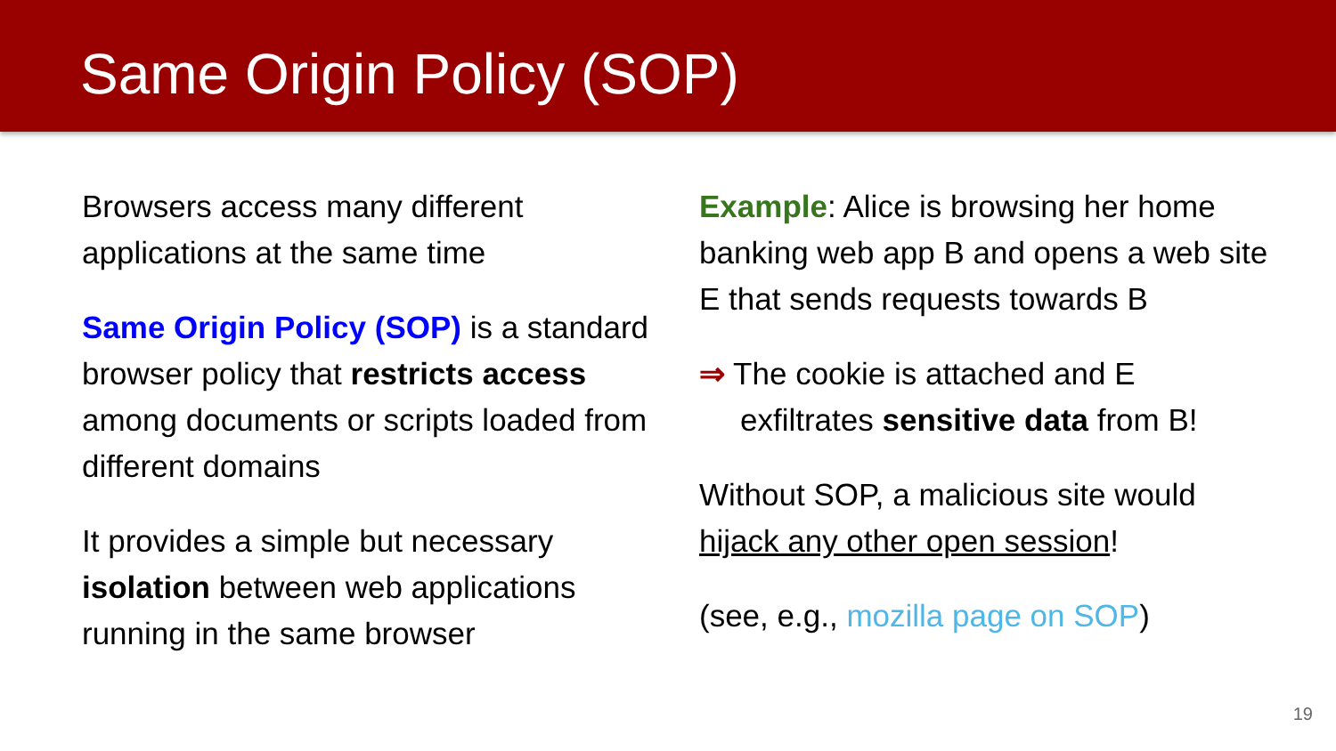Same Origin Policy (SOP)
Browsers access many different applications at the same time
Same Origin Policy (SOP) is a standard browser policy that restricts access among documents or scripts loaded from different domains
It provides a simple but necessary isolation between web applications running in the same browser
Example: Alice is browsing her home banking web app B and opens a web site E that sends requests towards B
⇒ The cookie is attached and E exfiltrates sensitive data from B!
Without SOP, a malicious site would hijack any other open session!
(see, e.g., mozilla page on SOP)
19